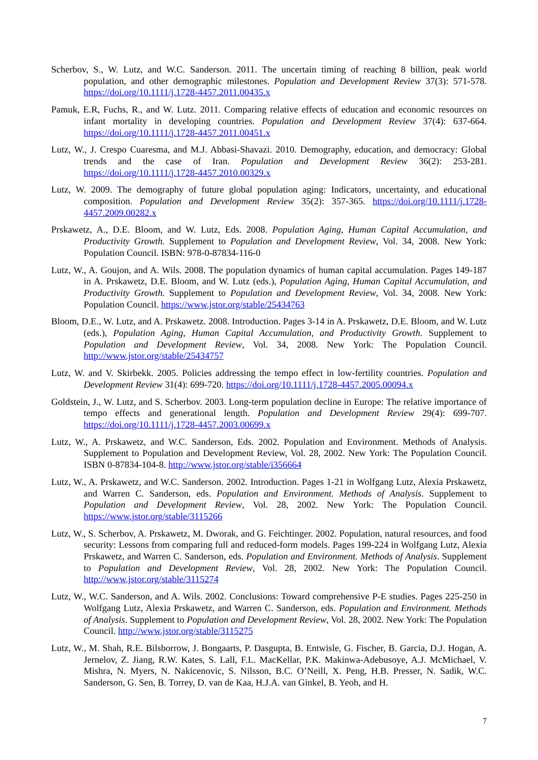Scherbov, S., W. Lutz, and W.C. Sanderson. 2011. The uncertain timing of reaching 8 billion, peak world population, and other demographic milestones. Population and Development Review 37(3): 571-578. https://doi.org/10.1111/j.1728-4457.2011.00435.x
Pamuk, E.R, Fuchs, R., and W. Lutz. 2011. Comparing relative effects of education and economic resources on infant mortality in developing countries. Population and Development Review 37(4): 637-664. https://doi.org/10.1111/j.1728-4457.2011.00451.x
Lutz, W., J. Crespo Cuaresma, and M.J. Abbasi-Shavazi. 2010. Demography, education, and democracy: Global trends and the case of Iran. Population and Development Review 36(2): 253-281. https://doi.org/10.1111/j.1728-4457.2010.00329.x
Lutz, W. 2009. The demography of future global population aging: Indicators, uncertainty, and educational composition. Population and Development Review 35(2): 357-365. https://doi.org/10.1111/j.1728-4457.2009.00282.x
Prskawetz, A., D.E. Bloom, and W. Lutz, Eds. 2008. Population Aging, Human Capital Accumulation, and Productivity Growth. Supplement to Population and Development Review, Vol. 34, 2008. New York: Population Council. ISBN: 978-0-87834-116-0
Lutz, W., A. Goujon, and A. Wils. 2008. The population dynamics of human capital accumulation. Pages 149-187 in A. Prskawetz, D.E. Bloom, and W. Lutz (eds.), Population Aging, Human Capital Accumulation, and Productivity Growth. Supplement to Population and Development Review, Vol. 34, 2008. New York: Population Council. https://www.jstor.org/stable/25434763
Bloom, D.E., W. Lutz, and A. Prskawetz. 2008. Introduction. Pages 3-14 in A. Prskawetz, D.E. Bloom, and W. Lutz (eds.), Population Aging, Human Capital Accumulation, and Productivity Growth. Supplement to Population and Development Review, Vol. 34, 2008. New York: The Population Council. http://www.jstor.org/stable/25434757
Lutz, W. and V. Skirbekk. 2005. Policies addressing the tempo effect in low-fertility countries. Population and Development Review 31(4): 699-720. https://doi.org/10.1111/j.1728-4457.2005.00094.x
Goldstein, J., W. Lutz, and S. Scherbov. 2003. Long-term population decline in Europe: The relative importance of tempo effects and generational length. Population and Development Review 29(4): 699-707. https://doi.org/10.1111/j.1728-4457.2003.00699.x
Lutz, W., A. Prskawetz, and W.C. Sanderson, Eds. 2002. Population and Environment. Methods of Analysis. Supplement to Population and Development Review, Vol. 28, 2002. New York: The Population Council. ISBN 0-87834-104-8. http://www.jstor.org/stable/i356664
Lutz, W., A. Prskawetz, and W.C. Sanderson. 2002. Introduction. Pages 1-21 in Wolfgang Lutz, Alexia Prskawetz, and Warren C. Sanderson, eds. Population and Environment. Methods of Analysis. Supplement to Population and Development Review, Vol. 28, 2002. New York: The Population Council. https://www.jstor.org/stable/3115266
Lutz, W., S. Scherbov, A. Prskawetz, M. Dworak, and G. Feichtinger. 2002. Population, natural resources, and food security: Lessons from comparing full and reduced-form models. Pages 199-224 in Wolfgang Lutz, Alexia Prskawetz, and Warren C. Sanderson, eds. Population and Environment. Methods of Analysis. Supplement to Population and Development Review, Vol. 28, 2002. New York: The Population Council. http://www.jstor.org/stable/3115274
Lutz, W., W.C. Sanderson, and A. Wils. 2002. Conclusions: Toward comprehensive P-E studies. Pages 225-250 in Wolfgang Lutz, Alexia Prskawetz, and Warren C. Sanderson, eds. Population and Environment. Methods of Analysis. Supplement to Population and Development Review, Vol. 28, 2002. New York: The Population Council. http://www.jstor.org/stable/3115275
Lutz, W., M. Shah, R.E. Bilsborrow, J. Bongaarts, P. Dasgupta, B. Entwisle, G. Fischer, B. Garcia, D.J. Hogan, A. Jernelov, Z. Jiang, R.W. Kates, S. Lall, F.L. MacKellar, P.K. Makinwa-Adebusoye, A.J. McMichael, V. Mishra, N. Myers, N. Nakicenovic, S. Nilsson, B.C. O’Neill, X. Peng, H.B. Presser, N. Sadik, W.C. Sanderson, G. Sen, B. Torrey, D. van de Kaa, H.J.A. van Ginkel, B. Yeoh, and H.
7